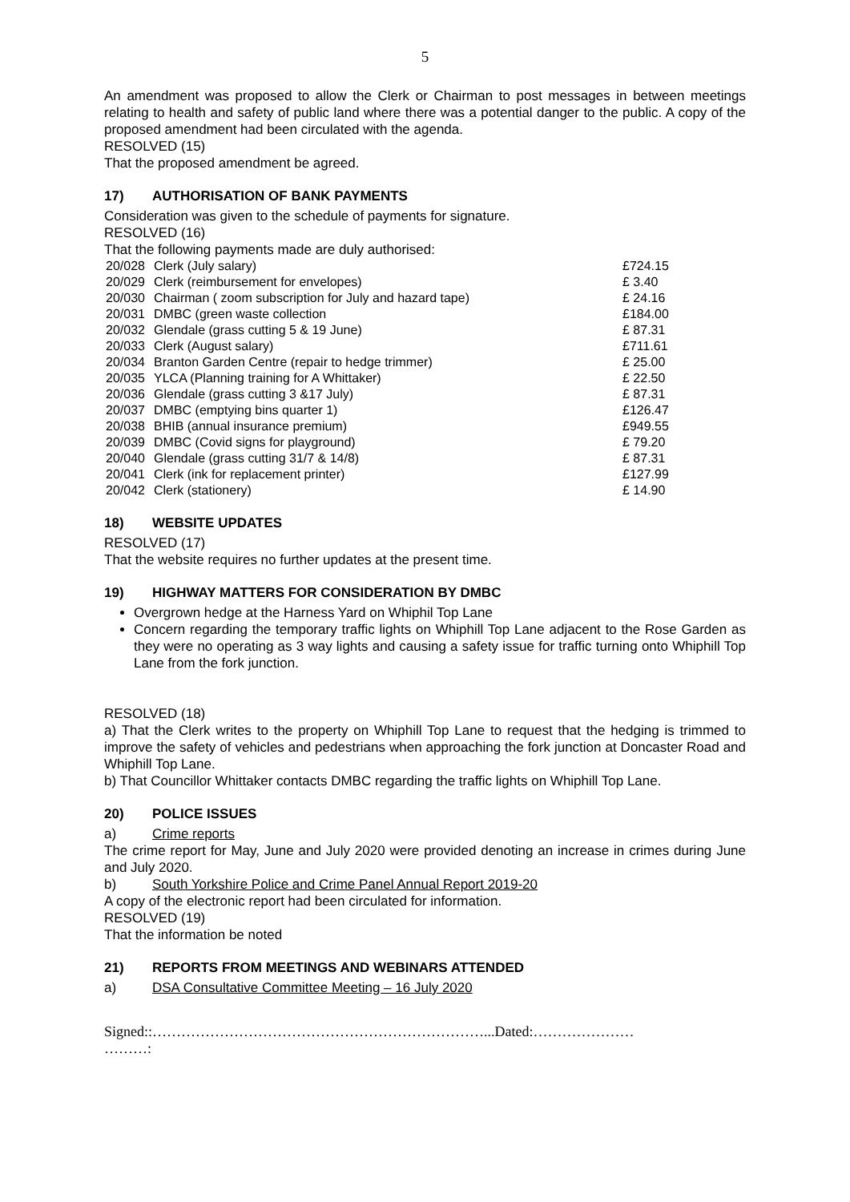5
An amendment was proposed to allow the Clerk or Chairman to post messages in between meetings relating to health and safety of public land where there was a potential danger to the public. A copy of the proposed amendment had been circulated with the agenda.
RESOLVED (15)
That the proposed amendment be agreed.
17) AUTHORISATION OF BANK PAYMENTS
Consideration was given to the schedule of payments for signature.
RESOLVED (16)
That the following payments made are duly authorised:
| 20/028 | Clerk (July salary) | £724.15 |
| 20/029 | Clerk (reimbursement for envelopes) | £ 3.40 |
| 20/030 | Chairman ( zoom subscription for July and hazard tape) | £ 24.16 |
| 20/031 | DMBC (green waste collection | £184.00 |
| 20/032 | Glendale (grass cutting 5 & 19 June) | £ 87.31 |
| 20/033 | Clerk (August salary) | £711.61 |
| 20/034 | Branton Garden Centre (repair to hedge trimmer) | £ 25.00 |
| 20/035 | YLCA (Planning training for A Whittaker) | £ 22.50 |
| 20/036 | Glendale (grass cutting 3 &17 July) | £ 87.31 |
| 20/037 | DMBC (emptying bins quarter 1) | £126.47 |
| 20/038 | BHIB (annual insurance premium) | £949.55 |
| 20/039 | DMBC (Covid signs for playground) | £ 79.20 |
| 20/040 | Glendale (grass cutting 31/7 & 14/8) | £ 87.31 |
| 20/041 | Clerk (ink for replacement printer) | £127.99 |
| 20/042 | Clerk (stationery) | £ 14.90 |
18) WEBSITE UPDATES
RESOLVED (17)
That the website requires no further updates at the present time.
19) HIGHWAY MATTERS FOR CONSIDERATION BY DMBC
Overgrown hedge at the Harness Yard on Whiphil Top Lane
Concern regarding the temporary traffic lights on Whiphill Top Lane adjacent to the Rose Garden as they were no operating as 3 way lights and causing a safety issue for traffic turning onto Whiphill Top Lane from the fork junction.
RESOLVED (18)
a) That the Clerk writes to the property on Whiphill Top Lane to request that the hedging is trimmed to improve the safety of vehicles and pedestrians when approaching the fork junction at Doncaster Road and Whiphill Top Lane.
b) That Councillor Whittaker contacts DMBC regarding the traffic lights on Whiphill Top Lane.
20) POLICE ISSUES
a) Crime reports
The crime report for May, June and July 2020 were provided denoting an increase in crimes during June and July 2020.
b) South Yorkshire Police and Crime Panel Annual Report 2019-20
A copy of the electronic report had been circulated for information.
RESOLVED (19)
That the information be noted
21) REPORTS FROM MEETINGS AND WEBINARS ATTENDED
a) DSA Consultative Committee Meeting – 16 July 2020
Signed::……………………………………………………………...Dated:…………………
………: